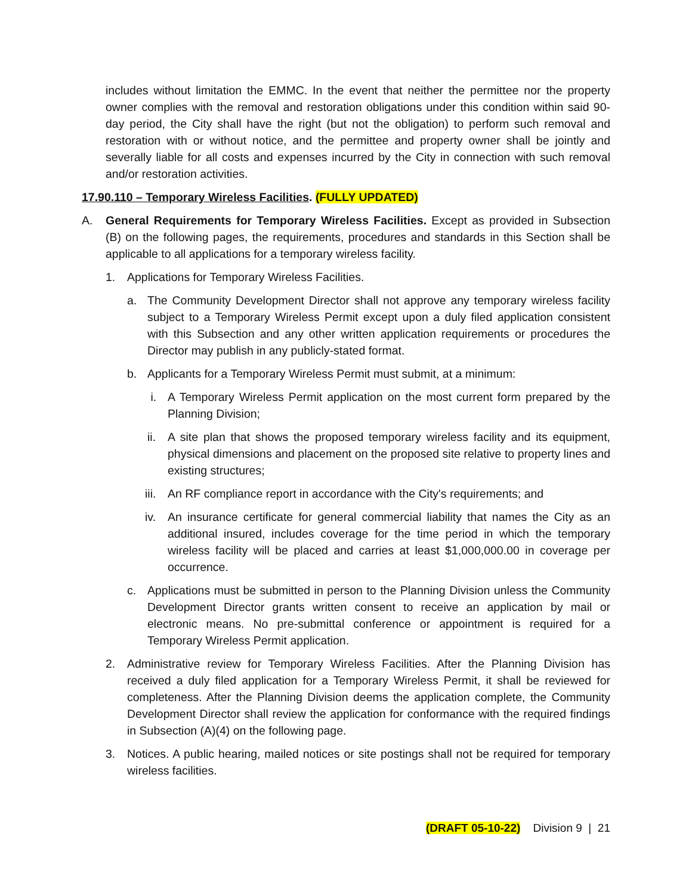includes without limitation the EMMC. In the event that neither the permittee nor the property owner complies with the removal and restoration obligations under this condition within said 90-day period, the City shall have the right (but not the obligation) to perform such removal and restoration with or without notice, and the permittee and property owner shall be jointly and severally liable for all costs and expenses incurred by the City in connection with such removal and/or restoration activities.
17.90.110 – Temporary Wireless Facilities. (FULLY UPDATED)
A. General Requirements for Temporary Wireless Facilities. Except as provided in Subsection (B) on the following pages, the requirements, procedures and standards in this Section shall be applicable to all applications for a temporary wireless facility.
1. Applications for Temporary Wireless Facilities.
a. The Community Development Director shall not approve any temporary wireless facility subject to a Temporary Wireless Permit except upon a duly filed application consistent with this Subsection and any other written application requirements or procedures the Director may publish in any publicly-stated format.
b. Applicants for a Temporary Wireless Permit must submit, at a minimum:
i. A Temporary Wireless Permit application on the most current form prepared by the Planning Division;
ii. A site plan that shows the proposed temporary wireless facility and its equipment, physical dimensions and placement on the proposed site relative to property lines and existing structures;
iii. An RF compliance report in accordance with the City's requirements; and
iv. An insurance certificate for general commercial liability that names the City as an additional insured, includes coverage for the time period in which the temporary wireless facility will be placed and carries at least $1,000,000.00 in coverage per occurrence.
c. Applications must be submitted in person to the Planning Division unless the Community Development Director grants written consent to receive an application by mail or electronic means. No pre-submittal conference or appointment is required for a Temporary Wireless Permit application.
2. Administrative review for Temporary Wireless Facilities. After the Planning Division has received a duly filed application for a Temporary Wireless Permit, it shall be reviewed for completeness. After the Planning Division deems the application complete, the Community Development Director shall review the application for conformance with the required findings in Subsection (A)(4) on the following page.
3. Notices. A public hearing, mailed notices or site postings shall not be required for temporary wireless facilities.
(DRAFT 05-10-22) Division 9 | 21